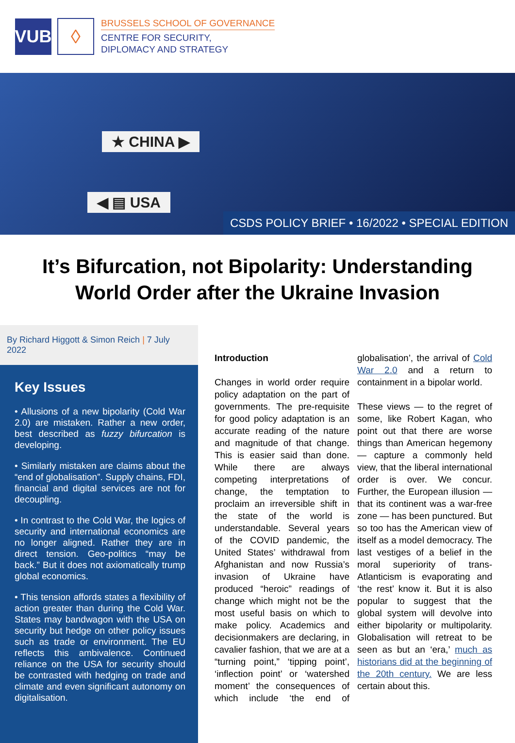VUB
◊
BRUSSELS SCHOOL OF GOVERNANCE
CENTRE FOR SECURITY,
DIPLOMACY AND STRATEGY
★ CHINA ▶
◀ ▤ USA
CSDS POLICY BRIEF • 16/2022 • SPECIAL EDITION
It’s Bifurcation, not Bipolarity: Understanding World Order after the Ukraine Invasion
By Richard Higgott & Simon Reich | 7 July 2022
Key Issues
• Allusions of a new bipolarity (Cold War 2.0) are mistaken. Rather a new order, best described as fuzzy bifurcation is developing.
• Similarly mistaken are claims about the “end of globalisation”. Supply chains, FDI, financial and digital services are not for decoupling.
• In contrast to the Cold War, the logics of security and international economics are no longer aligned. Rather they are in direct tension. Geo-politics “may be back.” But it does not axiomatically trump global economics.
• This tension affords states a flexibility of action greater than during the Cold War. States may bandwagon with the USA on security but hedge on other policy issues such as trade or environment. The EU reflects this ambivalence. Continued reliance on the USA for security should be contrasted with hedging on trade and climate and even significant autonomy on digitalisation.
Introduction
Changes in world order require policy adaptation on the part of governments. The pre-requisite for good policy adaptation is an accurate reading of the nature and magnitude of that change. This is easier said than done. While there are always competing interpretations of change, the temptation to proclaim an irreversible shift in the state of the world is understandable. Several years of the COVID pandemic, the United States’ withdrawal from Afghanistan and now Russia’s invasion of Ukraine have produced “heroic” readings of change which might not be the most useful basis on which to make policy. Academics and decisionmakers are declaring, in cavalier fashion, that we are at a “turning point,” ‘tipping point’, ‘inflection point’ or ‘watershed moment’ the consequences of which include ‘the end of globalisation’, the arrival of Cold War 2.0 and a return to containment in a bipolar world.
These views — to the regret of some, like Robert Kagan, who point out that there are worse things than American hegemony — capture a commonly held view, that the liberal international order is over. We concur. Further, the European illusion — that its continent was a war-free zone — has been punctured. But so too has the American view of itself as a model democracy. The last vestiges of a belief in the moral superiority of trans-Atlanticism is evaporating and ‘the rest’ know it. But it is also popular to suggest that the global system will devolve into either bipolarity or multipolarity. Globalisation will retreat to be seen as but an ‘era,’ much as historians did at the beginning of the 20th century. We are less certain about this.